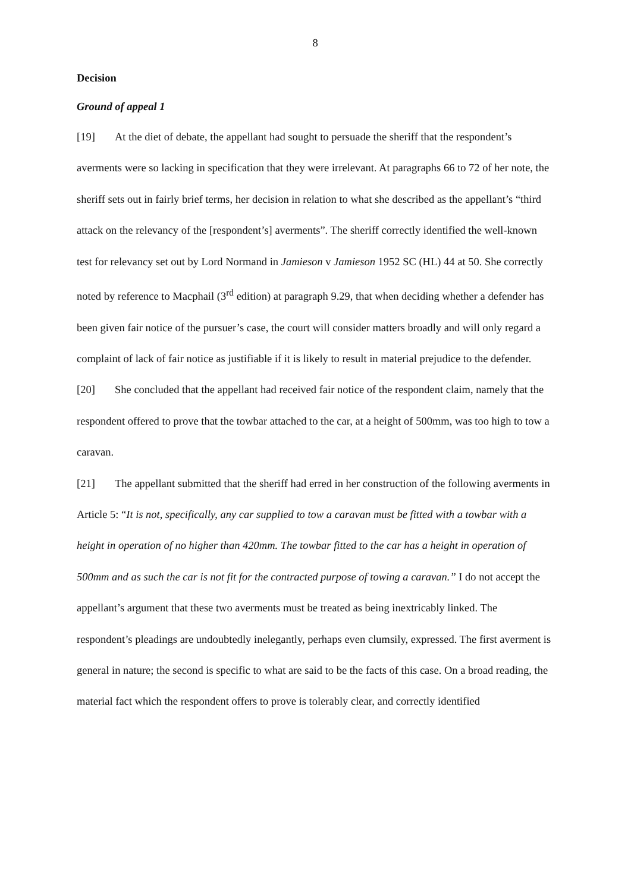8
Decision
Ground of appeal 1
[19] At the diet of debate, the appellant had sought to persuade the sheriff that the respondent’s averments were so lacking in specification that they were irrelevant. At paragraphs 66 to 72 of her note, the sheriff sets out in fairly brief terms, her decision in relation to what she described as the appellant’s “third attack on the relevancy of the [respondent’s] averments”. The sheriff correctly identified the well-known test for relevancy set out by Lord Normand in Jamieson v Jamieson 1952 SC (HL) 44 at 50. She correctly noted by reference to Macphail (3<sup>rd</sup> edition) at paragraph 9.29, that when deciding whether a defender has been given fair notice of the pursuer’s case, the court will consider matters broadly and will only regard a complaint of lack of fair notice as justifiable if it is likely to result in material prejudice to the defender.
[20] She concluded that the appellant had received fair notice of the respondent claim, namely that the respondent offered to prove that the towbar attached to the car, at a height of 500mm, was too high to tow a caravan.
[21] The appellant submitted that the sheriff had erred in her construction of the following averments in Article 5: “It is not, specifically, any car supplied to tow a caravan must be fitted with a towbar with a height in operation of no higher than 420mm. The towbar fitted to the car has a height in operation of 500mm and as such the car is not fit for the contracted purpose of towing a caravan.” I do not accept the appellant’s argument that these two averments must be treated as being inextricably linked. The respondent’s pleadings are undoubtedly inelegantly, perhaps even clumsily, expressed. The first averment is general in nature; the second is specific to what are said to be the facts of this case. On a broad reading, the material fact which the respondent offers to prove is tolerably clear, and correctly identified